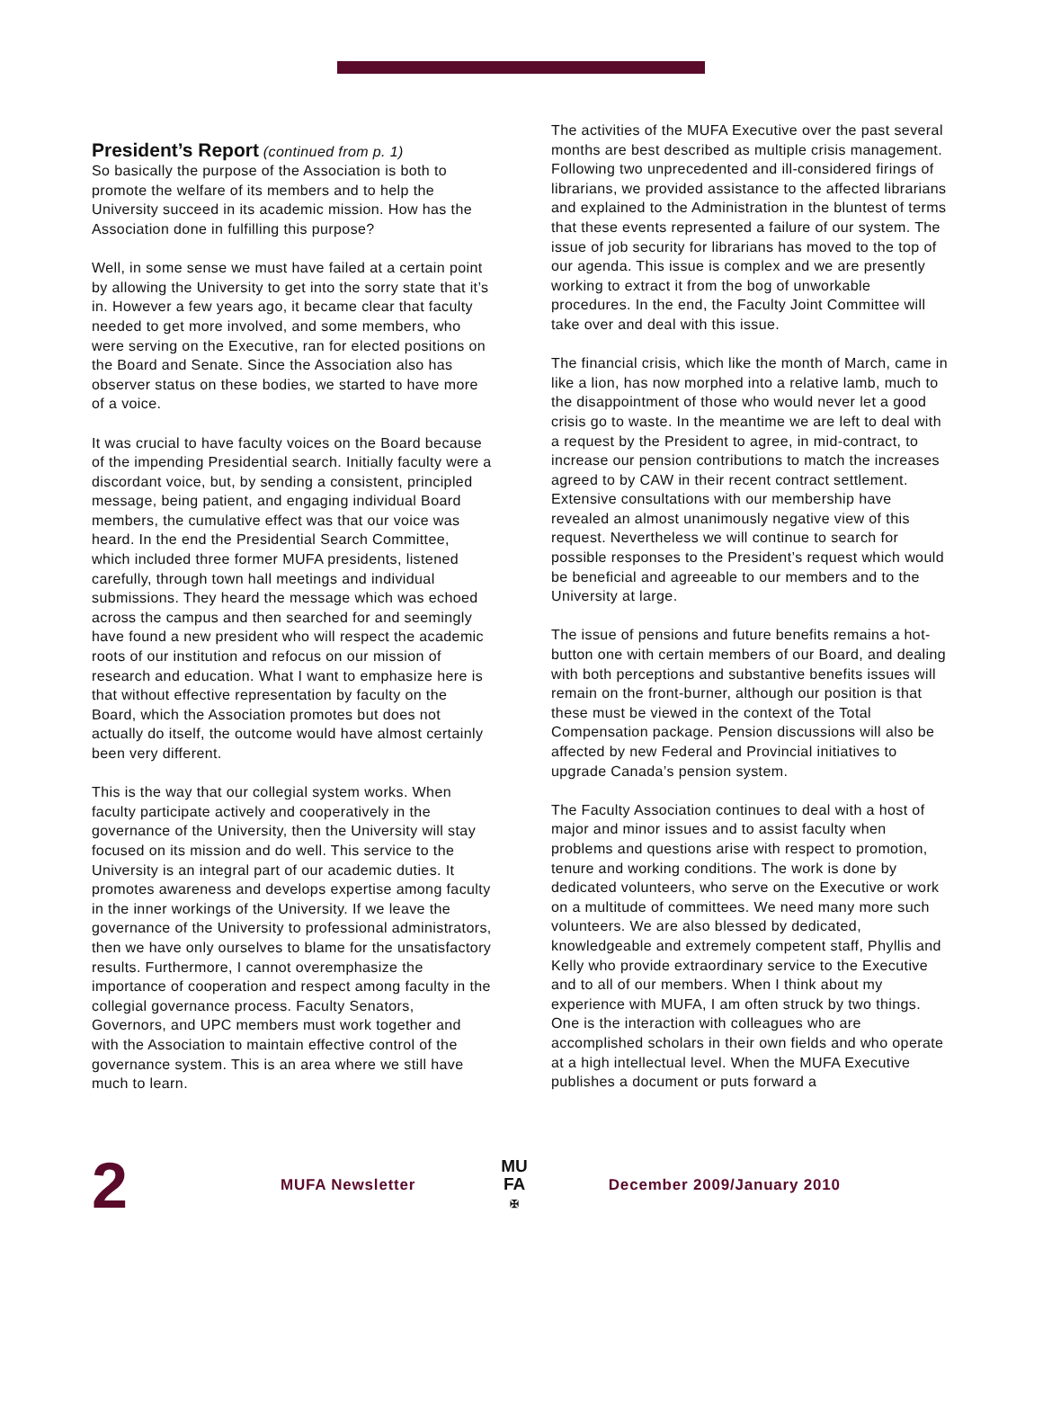President’s Report
(continued from p. 1)
So basically the purpose of the Association is both to promote the welfare of its members and to help the University succeed in its academic mission. How has the Association done in fulfilling this purpose?
Well, in some sense we must have failed at a certain point by allowing the University to get into the sorry state that it’s in. However a few years ago, it became clear that faculty needed to get more involved, and some members, who were serving on the Executive, ran for elected positions on the Board and Senate. Since the Association also has observer status on these bodies, we started to have more of a voice.
It was crucial to have faculty voices on the Board because of the impending Presidential search. Initially faculty were a discordant voice, but, by sending a consistent, principled message, being patient, and engaging individual Board members, the cumulative effect was that our voice was heard. In the end the Presidential Search Committee, which included three former MUFA presidents, listened carefully, through town hall meetings and individual submissions. They heard the message which was echoed across the campus and then searched for and seemingly have found a new president who will respect the academic roots of our institution and refocus on our mission of research and education. What I want to emphasize here is that without effective representation by faculty on the Board, which the Association promotes but does not actually do itself, the outcome would have almost certainly been very different.
This is the way that our collegial system works. When faculty participate actively and cooperatively in the governance of the University, then the University will stay focused on its mission and do well. This service to the University is an integral part of our academic duties. It promotes awareness and develops expertise among faculty in the inner workings of the University. If we leave the governance of the University to professional administrators, then we have only ourselves to blame for the unsatisfactory results. Furthermore, I cannot overemphasize the importance of cooperation and respect among faculty in the collegial governance process. Faculty Senators, Governors, and UPC members must work together and with the Association to maintain effective control of the governance system. This is an area where we still have much to learn.
The activities of the MUFA Executive over the past several months are best described as multiple crisis management. Following two unprecedented and ill-considered firings of librarians, we provided assistance to the affected librarians and explained to the Administration in the bluntest of terms that these events represented a failure of our system. The issue of job security for librarians has moved to the top of our agenda. This issue is complex and we are presently working to extract it from the bog of unworkable procedures. In the end, the Faculty Joint Committee will take over and deal with this issue.
The financial crisis, which like the month of March, came in like a lion, has now morphed into a relative lamb, much to the disappointment of those who would never let a good crisis go to waste. In the meantime we are left to deal with a request by the President to agree, in mid-contract, to increase our pension contributions to match the increases agreed to by CAW in their recent contract settlement. Extensive consultations with our membership have revealed an almost unanimously negative view of this request. Nevertheless we will continue to search for possible responses to the President’s request which would be beneficial and agreeable to our members and to the University at large.
The issue of pensions and future benefits remains a hot-button one with certain members of our Board, and dealing with both perceptions and substantive benefits issues will remain on the front-burner, although our position is that these must be viewed in the context of the Total Compensation package. Pension discussions will also be affected by new Federal and Provincial initiatives to upgrade Canada’s pension system.
The Faculty Association continues to deal with a host of major and minor issues and to assist faculty when problems and questions arise with respect to promotion, tenure and working conditions. The work is done by dedicated volunteers, who serve on the Executive or work on a multitude of committees. We need many more such volunteers. We are also blessed by dedicated, knowledgeable and extremely competent staff, Phyllis and Kelly who provide extraordinary service to the Executive and to all of our members. When I think about my experience with MUFA, I am often struck by two things. One is the interaction with colleagues who are accomplished scholars in their own fields and who operate at a high intellectual level. When the MUFA Executive publishes a document or puts forward a
2
MUFA Newsletter
MU
FA
✠
December 2009/January 2010